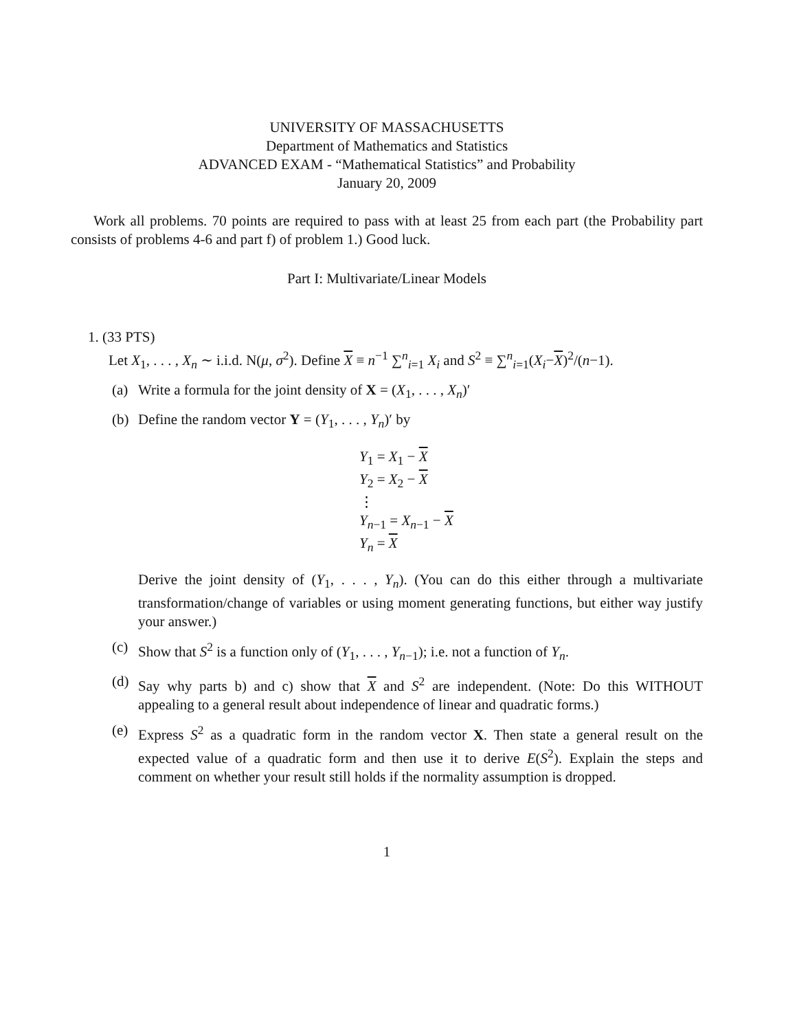UNIVERSITY OF MASSACHUSETTS
Department of Mathematics and Statistics
ADVANCED EXAM - “Mathematical Statistics” and Probability
January 20, 2009
Work all problems. 70 points are required to pass with at least 25 from each part (the Probability part consists of problems 4-6 and part f) of problem 1.) Good luck.
Part I: Multivariate/Linear Models
1. (33 PTS)
Let X<sub>1</sub>, . . . , X<sub>n</sub> ∼ i.i.d. N(μ, σ<sup>2</sup>). Define X ≡ n<sup>−1</sup> ∑<sup>n</sup><sub>i=1</sub> X<sub>i</sub> and S<sup>2</sup> ≡ ∑<sup>n</sup><sub>i=1</sub>(X<sub>i</sub>−X)<sup>2</sup>/(n−1).
(a) Write a formula for the joint density of X = (X<sub>1</sub>, . . . , X<sub>n</sub>)′
(b) Define the random vector Y = (Y<sub>1</sub>, . . . , Y<sub>n</sub>)′ by
Y<sub>1</sub> = X<sub>1</sub> − X
Y<sub>2</sub> = X<sub>2</sub> − X
⋮
Y<sub>n−1</sub> = X<sub>n−1</sub> − X
Y<sub>n</sub> = X
Derive the joint density of (Y<sub>1</sub>, . . . , Y<sub>n</sub>). (You can do this either through a multivariate transformation/change of variables or using moment generating functions, but either way justify your answer.)
(c) Show that S<sup>2</sup> is a function only of (Y<sub>1</sub>, . . . , Y<sub>n−1</sub>); i.e. not a function of Y<sub>n</sub>.
(d) Say why parts b) and c) show that X and S<sup>2</sup> are independent. (Note: Do this WITHOUT appealing to a general result about independence of linear and quadratic forms.)
(e) Express S<sup>2</sup> as a quadratic form in the random vector X. Then state a general result on the expected value of a quadratic form and then use it to derive E(S<sup>2</sup>). Explain the steps and comment on whether your result still holds if the normality assumption is dropped.
1